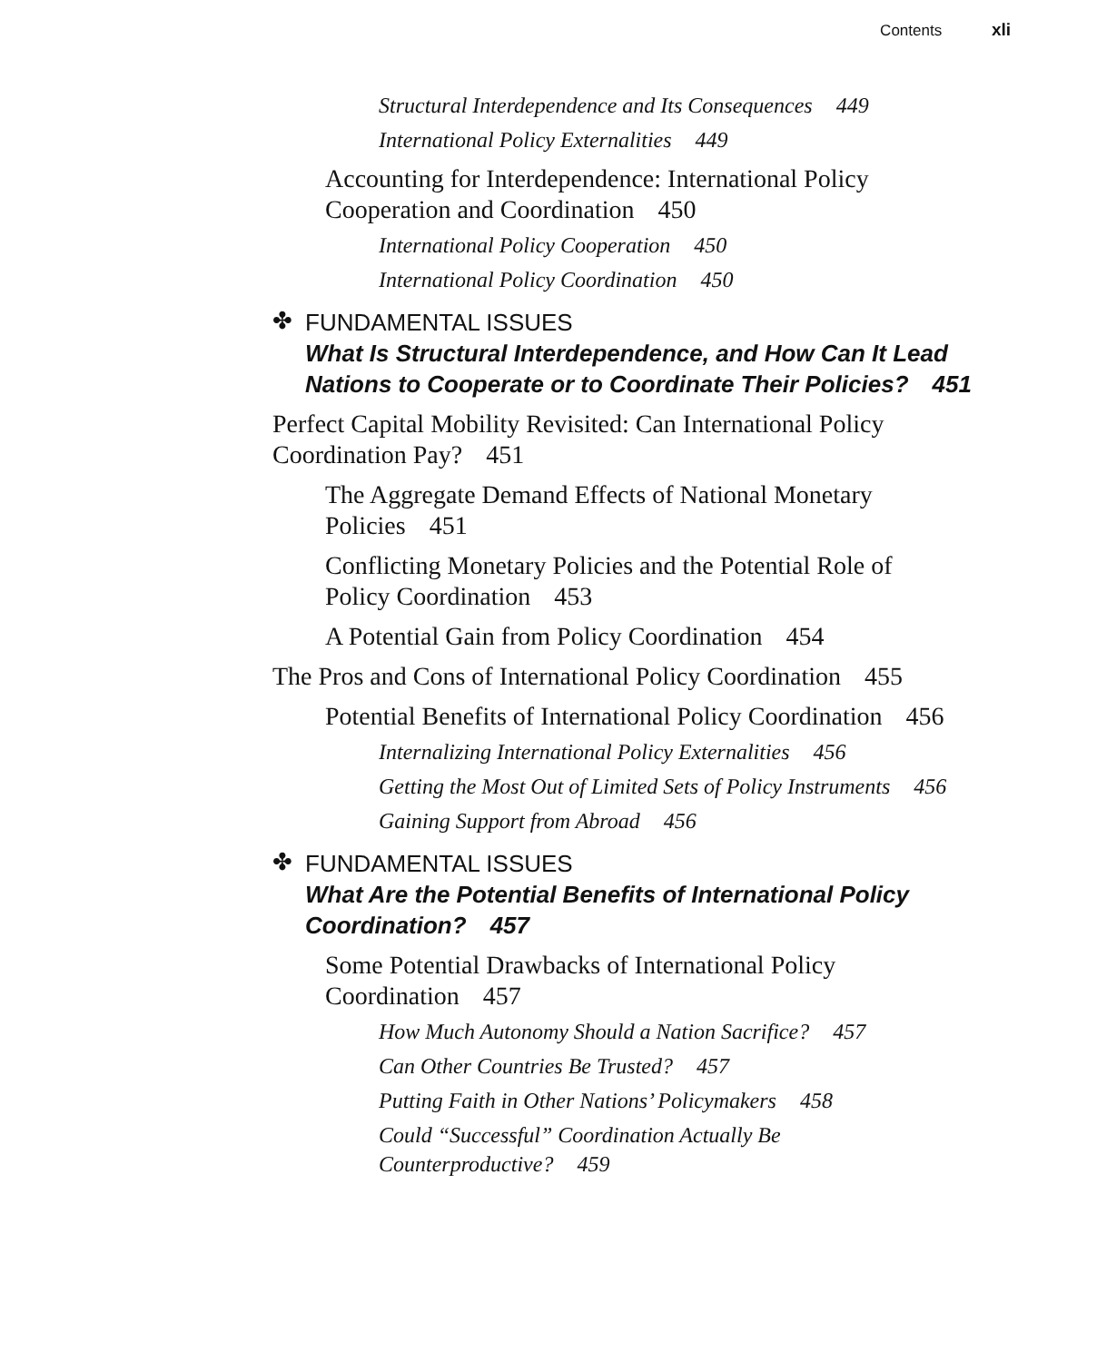Contents xli
Structural Interdependence and Its Consequences 449
International Policy Externalities 449
Accounting for Interdependence: International Policy Cooperation and Coordination 450
International Policy Cooperation 450
International Policy Coordination 450
✤
FUNDAMENTAL ISSUES
What Is Structural Interdependence, and How Can It Lead Nations to Cooperate or to Coordinate Their Policies? 451
Perfect Capital Mobility Revisited: Can International Policy Coordination Pay? 451
The Aggregate Demand Effects of National Monetary Policies 451
Conflicting Monetary Policies and the Potential Role of Policy Coordination 453
A Potential Gain from Policy Coordination 454
The Pros and Cons of International Policy Coordination 455
Potential Benefits of International Policy Coordination 456
Internalizing International Policy Externalities 456
Getting the Most Out of Limited Sets of Policy Instruments 456
Gaining Support from Abroad 456
✤
FUNDAMENTAL ISSUES
What Are the Potential Benefits of International Policy Coordination? 457
Some Potential Drawbacks of International Policy Coordination 457
How Much Autonomy Should a Nation Sacrifice? 457
Can Other Countries Be Trusted? 457
Putting Faith in Other Nations’ Policymakers 458
Could “Successful” Coordination Actually Be Counterproductive? 459